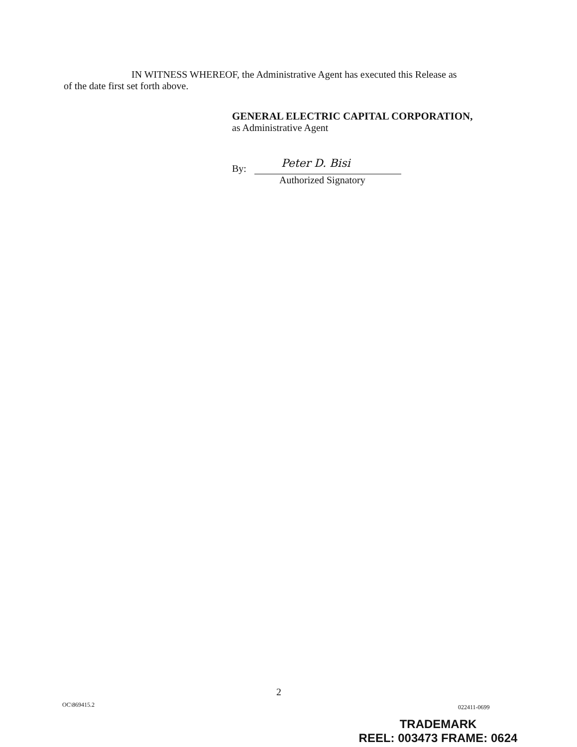IN WITNESS WHEREOF, the Administrative Agent has executed this Release as
of the date first set forth above.
GENERAL ELECTRIC CAPITAL CORPORATION,
as Administrative Agent
By:
Peter D. Bisi
Authorized Signatory
2
OC\869415.2 022411-0699
TRADEMARK
REEL: 003473 FRAME: 0624